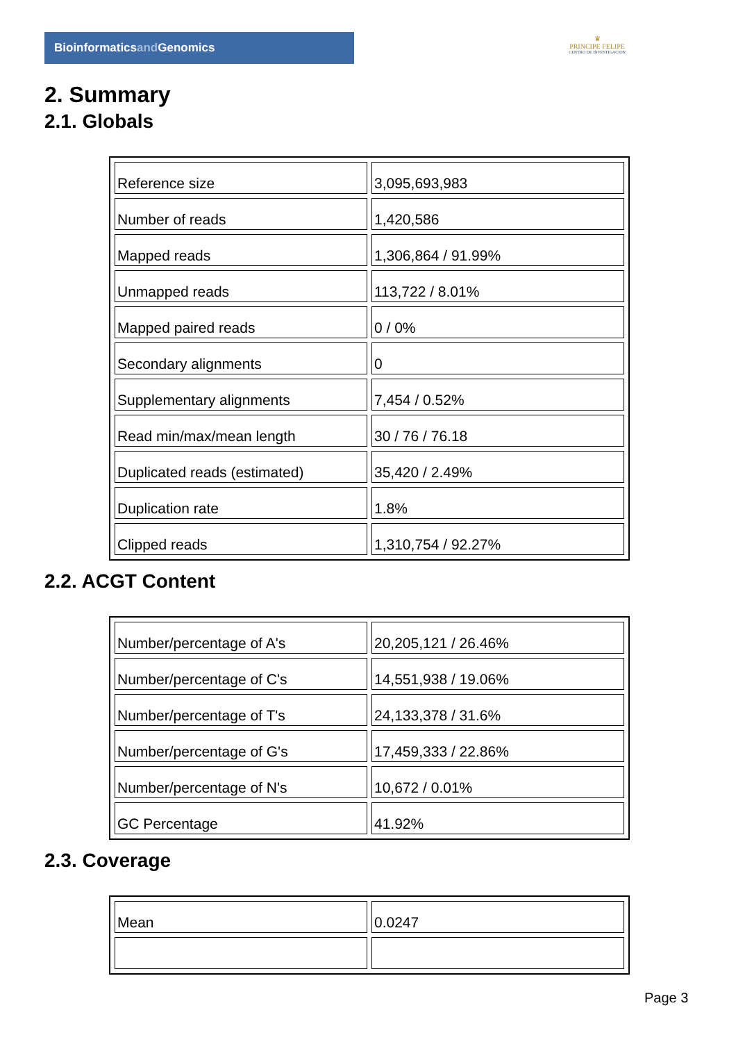Bioinformaticsand Genomics
♛
PRINCIPE FELIPE
CENTRO DE INVESTIGACION
2. Summary
2.1. Globals
| Reference size | 3,095,693,983 |
| Number of reads | 1,420,586 |
| Mapped reads | 1,306,864 / 91.99% |
| Unmapped reads | 113,722 / 8.01% |
| Mapped paired reads | 0 / 0% |
| Secondary alignments | 0 |
| Supplementary alignments | 7,454 / 0.52% |
| Read min/max/mean length | 30 / 76 / 76.18 |
| Duplicated reads (estimated) | 35,420 / 2.49% |
| Duplication rate | 1.8% |
| Clipped reads | 1,310,754 / 92.27% |
2.2. ACGT Content
| Number/percentage of A's | 20,205,121 / 26.46% |
| Number/percentage of C's | 14,551,938 / 19.06% |
| Number/percentage of T's | 24,133,378 / 31.6% |
| Number/percentage of G's | 17,459,333 / 22.86% |
| Number/percentage of N's | 10,672 / 0.01% |
| GC Percentage | 41.92% |
2.3. Coverage
| Mean | 0.0247 |
Page 3